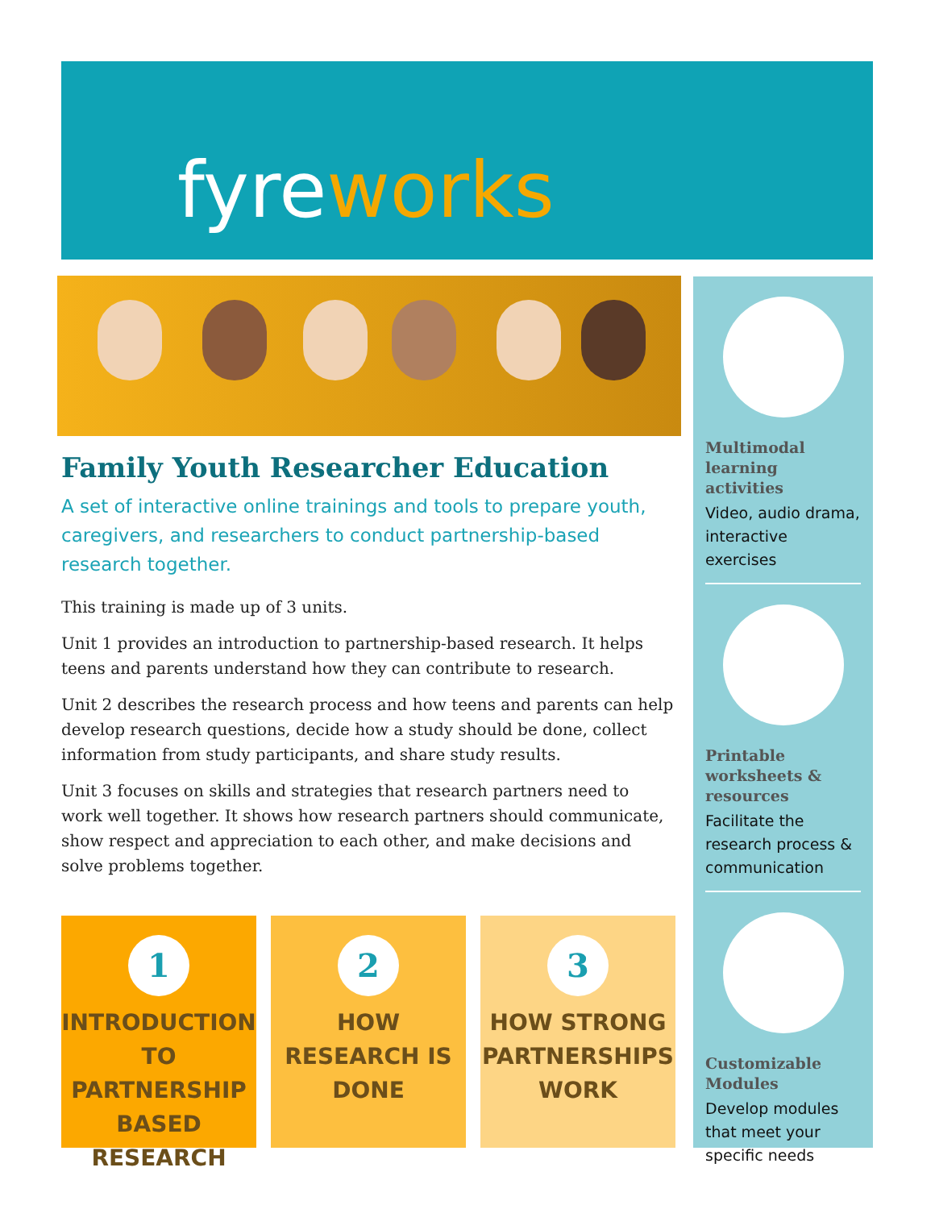fyreworks
Family Youth Researcher Education
A set of interactive online trainings and tools to prepare youth, caregivers, and researchers to conduct partnership-based research together.
This training is made up of 3 units.
Unit 1 provides an introduction to partnership-based research. It helps teens and parents understand how they can contribute to research.
Unit 2 describes the research process and how teens and parents can help develop research questions, decide how a study should be done, collect information from study participants, and share study results.
Unit 3 focuses on skills and strategies that research partners need to work well together. It shows how research partners should communicate, show respect and appreciation to each other, and make decisions and solve problems together.
1
INTRODUCTION TO PARTNERSHIP BASED RESEARCH
2
HOW RESEARCH IS DONE
3
HOW STRONG PARTNERSHIPS WORK
Multimodal learning activities
Video, audio drama, interactive exercises
Printable worksheets & resources
Facilitate the research process & communication
Customizable Modules
Develop modules that meet your specific needs